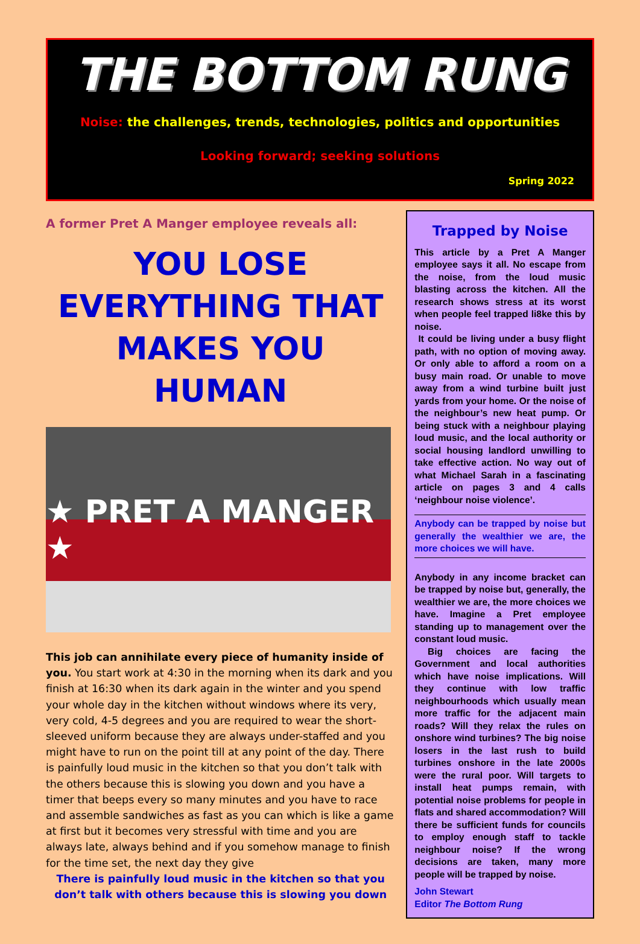THE BOTTOM RUNG
Noise: the challenges, trends, technologies, politics and opportunities
Looking forward; seeking solutions
Spring 2022
A former Pret A Manger employee reveals all:
YOU LOSE EVERYTHING THAT MAKES YOU HUMAN
★ PRET A MANGER ★
This job can annihilate every piece of humanity inside of you. You start work at 4:30 in the morning when its dark and you finish at 16:30 when its dark again in the winter and you spend your whole day in the kitchen without windows where its very, very cold, 4-5 degrees and you are required to wear the short-sleeved uniform because they are always under-staffed and you might have to run on the point till at any point of the day. There is painfully loud music in the kitchen so that you don’t talk with the others because this is slowing you down and you have a timer that beeps every so many minutes and you have to race and assemble sandwiches as fast as you can which is like a game at first but it becomes very stressful with time and you are always late, always behind and if you somehow manage to finish for the time set, the next day they give
There is painfully loud music in the kitchen so that you don’t talk with others because this is slowing you down
Trapped by Noise
This article by a Pret A Manger employee says it all. No escape from the noise, from the loud music blasting across the kitchen. All the research shows stress at its worst when people feel trapped li8ke this by noise.
It could be living under a busy flight path, with no option of moving away. Or only able to afford a room on a busy main road. Or unable to move away from a wind turbine built just yards from your home. Or the noise of the neighbour’s new heat pump. Or being stuck with a neighbour playing loud music, and the local authority or social housing landlord unwilling to take effective action. No way out of what Michael Sarah in a fascinating article on pages 3 and 4 calls ‘neighbour noise violence’.
Anybody can be trapped by noise but generally the wealthier we are, the more choices we will have.
Anybody in any income bracket can be trapped by noise but, generally, the wealthier we are, the more choices we have. Imagine a Pret employee standing up to management over the constant loud music.
Big choices are facing the Government and local authorities which have noise implications. Will they continue with low traffic neighbourhoods which usually mean more traffic for the adjacent main roads? Will they relax the rules on onshore wind turbines? The big noise losers in the last rush to build turbines onshore in the late 2000s were the rural poor. Will targets to install heat pumps remain, with potential noise problems for people in flats and shared accommodation? Will there be sufficient funds for councils to employ enough staff to tackle neighbour noise? If the wrong decisions are taken, many more people will be trapped by noise.
John Stewart
Editor The Bottom Rung